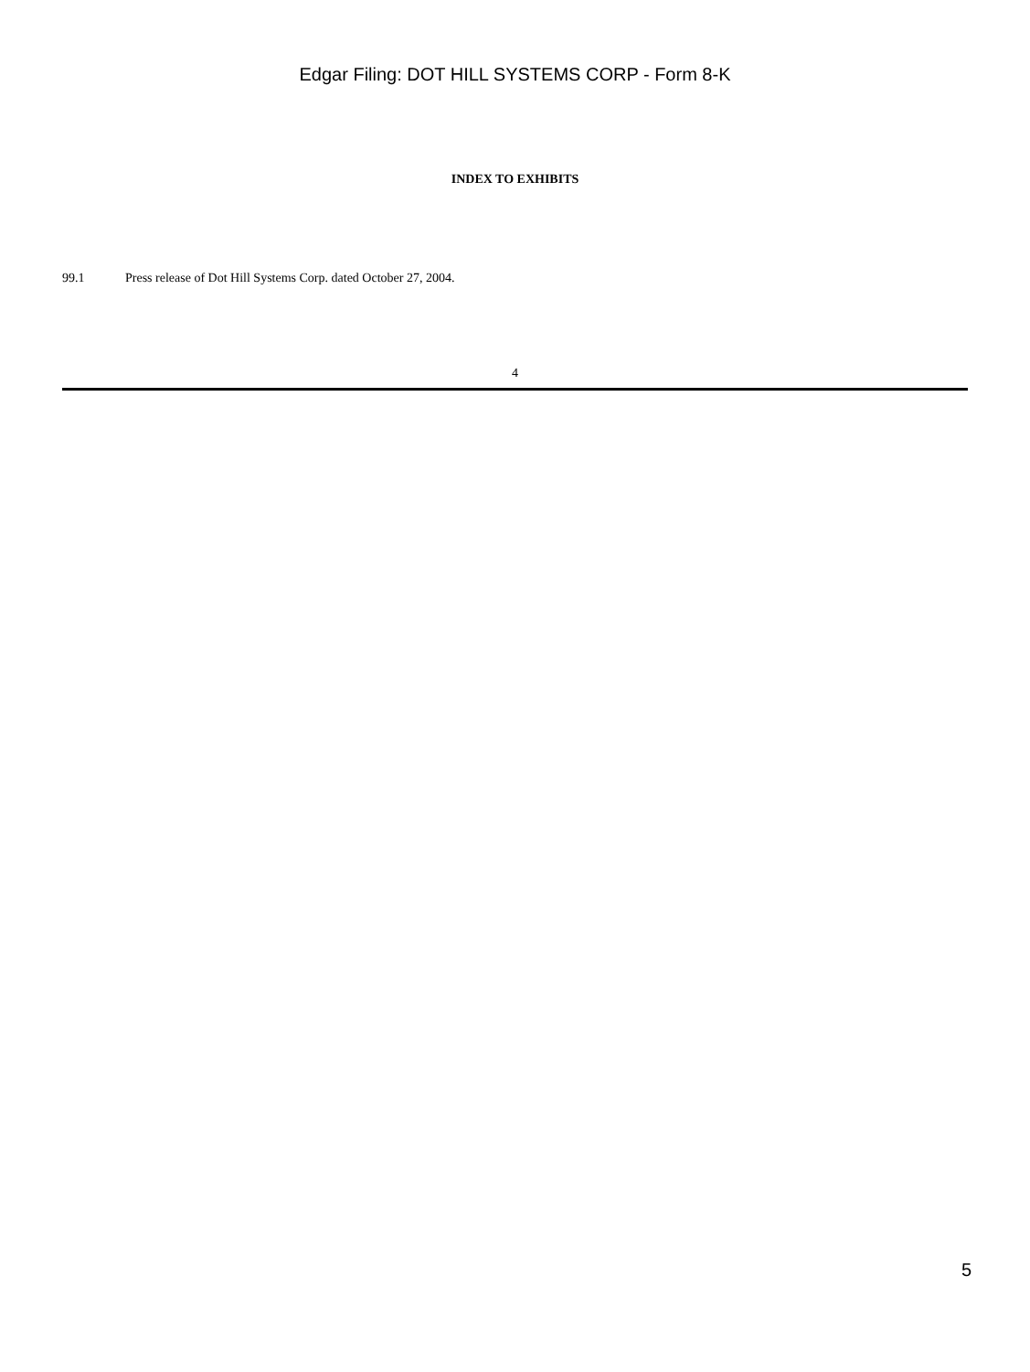Edgar Filing: DOT HILL SYSTEMS CORP - Form 8-K
INDEX TO EXHIBITS
99.1 Press release of Dot Hill Systems Corp. dated October 27, 2004.
4
5